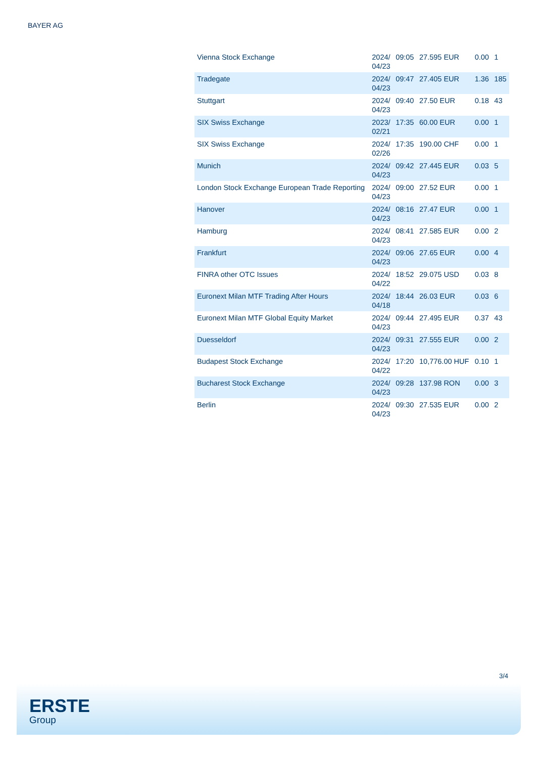BAYER AG
| Vienna Stock Exchange | 2024/ 04/23 | 09:05 | 27.595 EUR | 0.00 | 1 |
| Tradegate | 2024/ 04/23 | 09:47 | 27.405 EUR | 1.36 | 185 |
| Stuttgart | 2024/ 04/23 | 09:40 | 27.50 EUR | 0.18 | 43 |
| SIX Swiss Exchange | 2023/ 02/21 | 17:35 | 60.00 EUR | 0.00 | 1 |
| SIX Swiss Exchange | 2024/ 02/26 | 17:35 | 190.00 CHF | 0.00 | 1 |
| Munich | 2024/ 04/23 | 09:42 | 27.445 EUR | 0.03 | 5 |
| London Stock Exchange European Trade Reporting | 2024/ 04/23 | 09:00 | 27.52 EUR | 0.00 | 1 |
| Hanover | 2024/ 04/23 | 08:16 | 27.47 EUR | 0.00 | 1 |
| Hamburg | 2024/ 04/23 | 08:41 | 27.585 EUR | 0.00 | 2 |
| Frankfurt | 2024/ 04/23 | 09:06 | 27.65 EUR | 0.00 | 4 |
| FINRA other OTC Issues | 2024/ 04/22 | 18:52 | 29.075 USD | 0.03 | 8 |
| Euronext Milan MTF Trading After Hours | 2024/ 04/18 | 18:44 | 26.03 EUR | 0.03 | 6 |
| Euronext Milan MTF Global Equity Market | 2024/ 04/23 | 09:44 | 27.495 EUR | 0.37 | 43 |
| Duesseldorf | 2024/ 04/23 | 09:31 | 27.555 EUR | 0.00 | 2 |
| Budapest Stock Exchange | 2024/ 04/22 | 17:20 | 10,776.00 HUF | 0.10 | 1 |
| Bucharest Stock Exchange | 2024/ 04/23 | 09:28 | 137.98 RON | 0.00 | 3 |
| Berlin | 2024/ 04/23 | 09:30 | 27.535 EUR | 0.00 | 2 |
3/4
ERSTE
Group